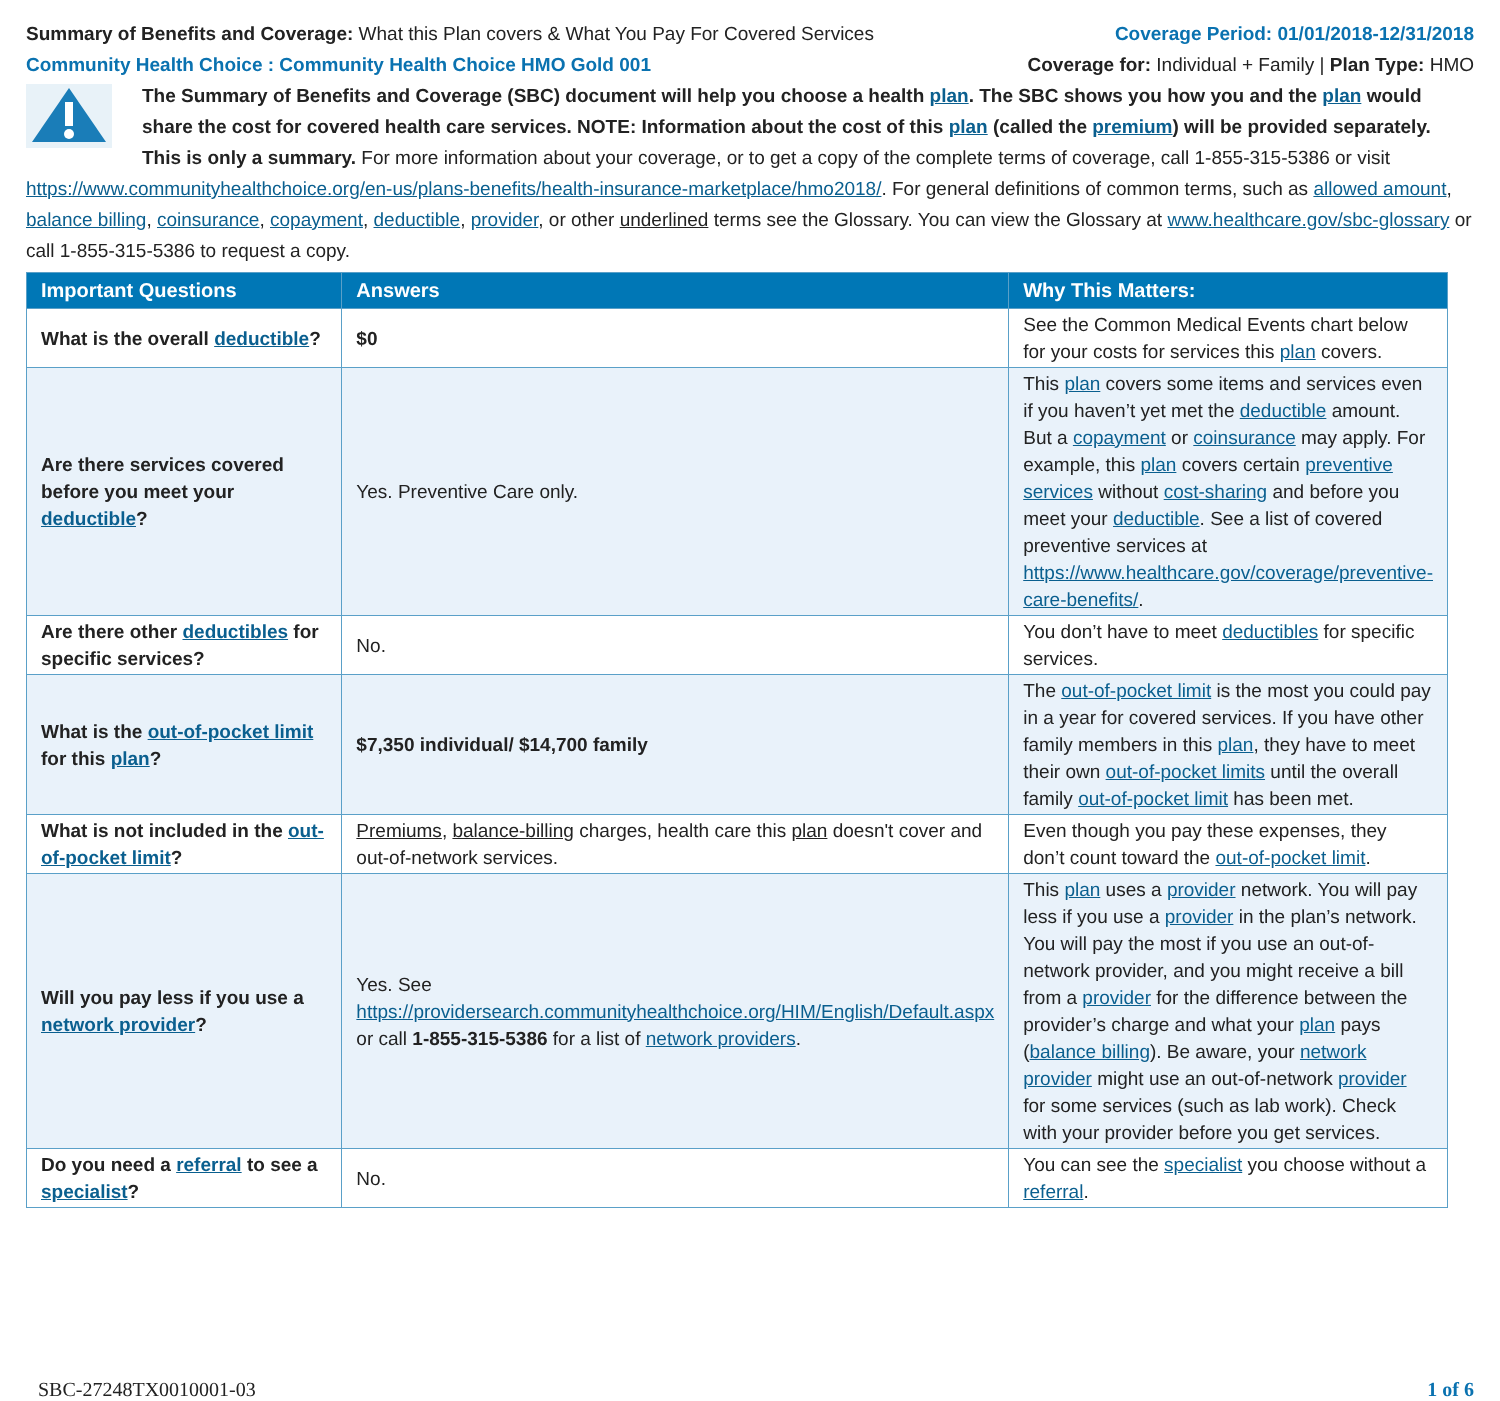Summary of Benefits and Coverage: What this Plan covers & What You Pay For Covered Services
Coverage Period: 01/01/2018-12/31/2018
Community Health Choice : Community Health Choice HMO Gold 001
Coverage for: Individual + Family | Plan Type: HMO
The Summary of Benefits and Coverage (SBC) document will help you choose a health plan. The SBC shows you how you and the plan would share the cost for covered health care services. NOTE: Information about the cost of this plan (called the premium) will be provided separately. This is only a summary. For more information about your coverage, or to get a copy of the complete terms of coverage, call 1-855-315-5386 or visit https://www.communityhealthchoice.org/en-us/plans-benefits/health-insurance-marketplace/hmo2018/. For general definitions of common terms, such as allowed amount, balance billing, coinsurance, copayment, deductible, provider, or other underlined terms see the Glossary. You can view the Glossary at www.healthcare.gov/sbc-glossary or call 1-855-315-5386 to request a copy.
| Important Questions | Answers | Why This Matters: |
| --- | --- | --- |
| What is the overall deductible ? | $0 | See the Common Medical Events chart below for your costs for services this plan covers. |
| Are there services covered before you meet your deductible ? | Yes. Preventive Care only. | This plan covers some items and services even if you haven’t yet met the deductible amount. But a copayment or coinsurance may apply. For example, this plan covers certain preventive services without cost-sharing and before you meet your deductible . See a list of covered preventive services at https://www.healthcare.gov/coverage/preventive-care-benefits/ . |
| Are there other deductibles for specific services? | No. | You don’t have to meet deductibles for specific services. |
| What is the out-of-pocket limit for this plan ? | $7,350 individual/ $14,700 family | The out-of-pocket limit is the most you could pay in a year for covered services. If you have other family members in this plan , they have to meet their own out-of-pocket limits until the overall family out-of-pocket limit has been met. |
| What is not included in the out-of-pocket limit ? | Premiums , balance-billing charges, health care this plan doesn't cover and out-of-network services. | Even though you pay these expenses, they don’t count toward the out-of-pocket limit . |
| Will you pay less if you use a network provider ? | Yes. See https://providersearch.communityhealthchoice.org/HIM/English/Default.aspx or call 1-855-315-5386 for a list of network providers . | This plan uses a provider network. You will pay less if you use a provider in the plan’s network. You will pay the most if you use an out-of-network provider, and you might receive a bill from a provider for the difference between the provider’s charge and what your plan pays ( balance billing ). Be aware, your network provider might use an out-of-network provider for some services (such as lab work). Check with your provider before you get services. |
| Do you need a referral to see a specialist ? | No. | You can see the specialist you choose without a referral . |
SBC-27248TX0010001-03 1 of 6